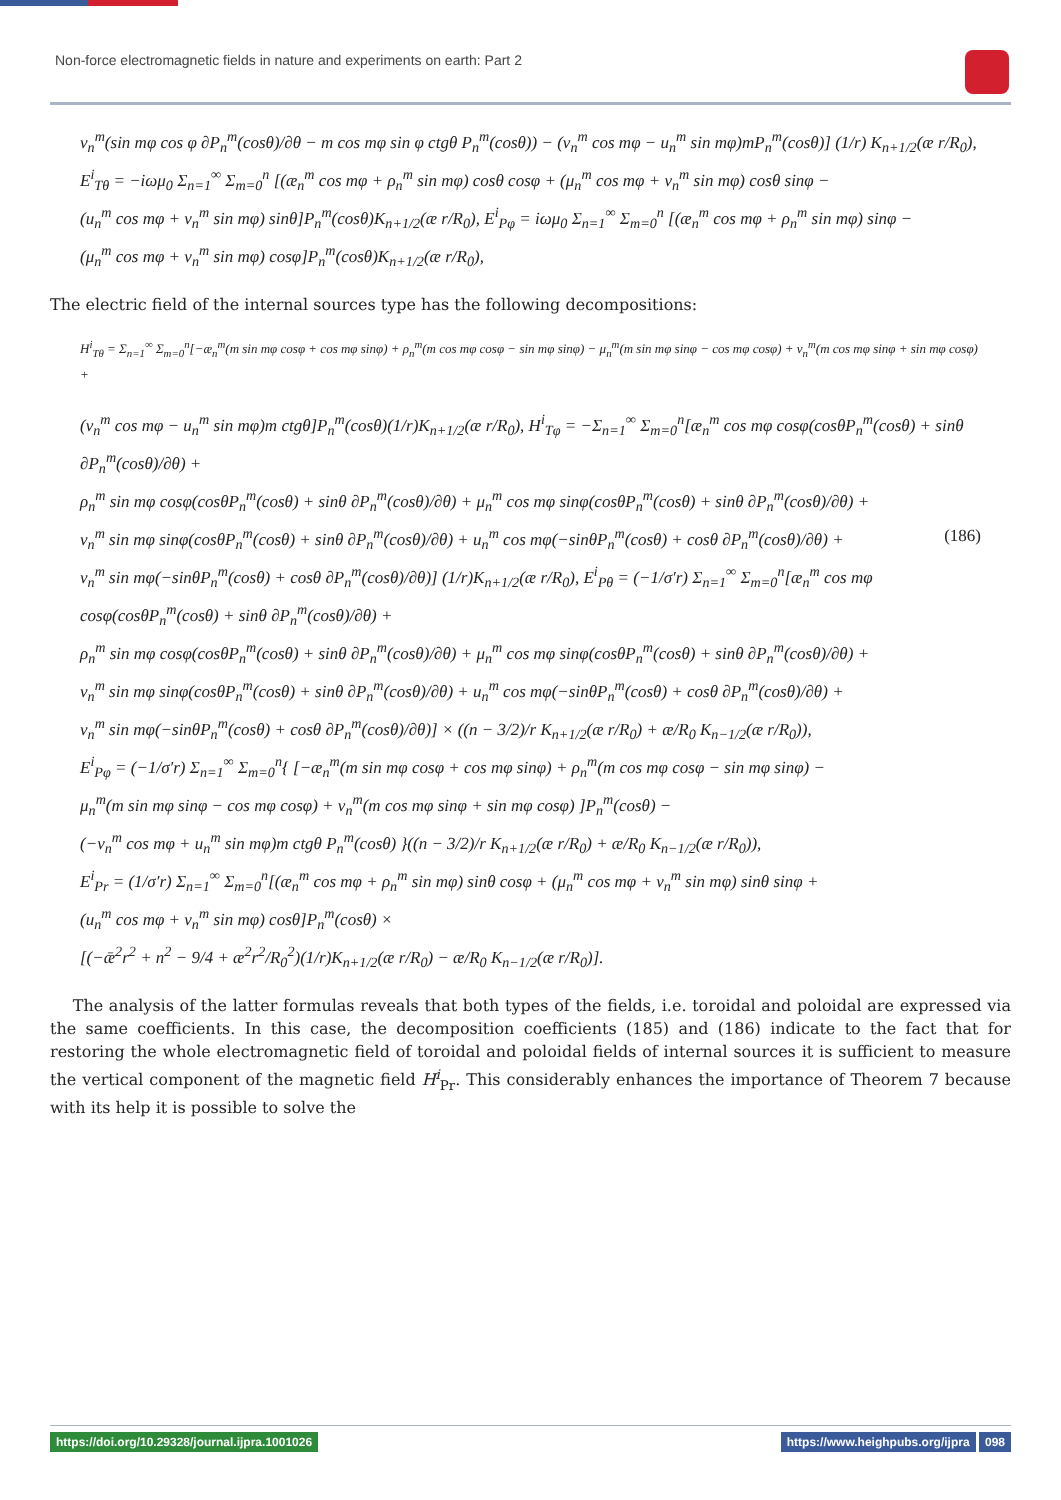Non-force electromagnetic fields in nature and experiments on earth: Part 2
v<sub>n</sub><sup>m</sup>(sin mφ cos φ ∂P<sub>n</sub><sup>m</sup>(cosθ)/∂θ − m cos mφ sin φ ctgθ P<sub>n</sub><sup>m</sup>(cosθ)) − (v<sub>n</sub><sup>m</sup> cos mφ − u<sub>n</sub><sup>m</sup> sin mφ)mP<sub>n</sub><sup>m</sup>(cosθ)] (1/r) K<sub>n+1/2</sub>(æ r/R<sub>0</sub>),
E<sup>i</sup><sub>Tθ</sub> = −iωμ<sub>0</sub> Σ<sub>n=1</sub><sup>∞</sup> Σ<sub>m=0</sub><sup>n</sup> [(æ<sub>n</sub><sup>m</sup> cos mφ + ρ<sub>n</sub><sup>m</sup> sin mφ) cosθ cosφ + (μ<sub>n</sub><sup>m</sup> cos mφ + v<sub>n</sub><sup>m</sup> sin mφ) cosθ sinφ −
(u<sub>n</sub><sup>m</sup> cos mφ + v<sub>n</sub><sup>m</sup> sin mφ) sinθ]P<sub>n</sub><sup>m</sup>(cosθ)K<sub>n+1/2</sub>(æ r/R<sub>0</sub>), E<sup>i</sup><sub>Pφ</sub> = iωμ<sub>0</sub> Σ<sub>n=1</sub><sup>∞</sup> Σ<sub>m=0</sub><sup>n</sup> [(æ<sub>n</sub><sup>m</sup> cos mφ + ρ<sub>n</sub><sup>m</sup> sin mφ) sinφ −
(μ<sub>n</sub><sup>m</sup> cos mφ + v<sub>n</sub><sup>m</sup> sin mφ) cosφ]P<sub>n</sub><sup>m</sup>(cosθ)K<sub>n+1/2</sub>(æ r/R<sub>0</sub>),
The electric field of the internal sources type has the following decompositions:
H<sup>i</sup><sub>Tθ</sub> = Σ<sub>n=1</sub><sup>∞</sup> Σ<sub>m=0</sub><sup>n</sup>[−æ<sub>n</sub><sup>m</sup>(m sin mφ cosφ + cos mφ sinφ) + ρ<sub>n</sub><sup>m</sup>(m cos mφ cosφ − sin mφ sinφ) − μ<sub>n</sub><sup>m</sup>(m sin mφ sinφ − cos mφ cosφ) + v<sub>n</sub><sup>m</sup>(m cos mφ sinφ + sin mφ cosφ) +
(v<sub>n</sub><sup>m</sup> cos mφ − u<sub>n</sub><sup>m</sup> sin mφ)m ctgθ]P<sub>n</sub><sup>m</sup>(cosθ)(1/r)K<sub>n+1/2</sub>(æ r/R<sub>0</sub>), H<sup>i</sup><sub>Tφ</sub> = −Σ<sub>n=1</sub><sup>∞</sup> Σ<sub>m=0</sub><sup>n</sup>[æ<sub>n</sub><sup>m</sup> cos mφ cosφ(cosθP<sub>n</sub><sup>m</sup>(cosθ) + sinθ ∂P<sub>n</sub><sup>m</sup>(cosθ)/∂θ) +
ρ<sub>n</sub><sup>m</sup> sin mφ cosφ(cosθP<sub>n</sub><sup>m</sup>(cosθ) + sinθ ∂P<sub>n</sub><sup>m</sup>(cosθ)/∂θ) + μ<sub>n</sub><sup>m</sup> cos mφ sinφ(cosθP<sub>n</sub><sup>m</sup>(cosθ) + sinθ ∂P<sub>n</sub><sup>m</sup>(cosθ)/∂θ) +
v<sub>n</sub><sup>m</sup> sin mφ sinφ(cosθP<sub>n</sub><sup>m</sup>(cosθ) + sinθ ∂P<sub>n</sub><sup>m</sup>(cosθ)/∂θ) + u<sub>n</sub><sup>m</sup> cos mφ(−sinθP<sub>n</sub><sup>m</sup>(cosθ) + cosθ ∂P<sub>n</sub><sup>m</sup>(cosθ)/∂θ) + (186)
v<sub>n</sub><sup>m</sup> sin mφ(−sinθP<sub>n</sub><sup>m</sup>(cosθ) + cosθ ∂P<sub>n</sub><sup>m</sup>(cosθ)/∂θ)] (1/r)K<sub>n+1/2</sub>(æ r/R<sub>0</sub>), E<sup>i</sup><sub>Pθ</sub> = (−1/σ′r) Σ<sub>n=1</sub><sup>∞</sup> Σ<sub>m=0</sub><sup>n</sup>[æ<sub>n</sub><sup>m</sup> cos mφ cosφ(cosθP<sub>n</sub><sup>m</sup>(cosθ) + sinθ ∂P<sub>n</sub><sup>m</sup>(cosθ)/∂θ) +
ρ<sub>n</sub><sup>m</sup> sin mφ cosφ(cosθP<sub>n</sub><sup>m</sup>(cosθ) + sinθ ∂P<sub>n</sub><sup>m</sup>(cosθ)/∂θ) + μ<sub>n</sub><sup>m</sup> cos mφ sinφ(cosθP<sub>n</sub><sup>m</sup>(cosθ) + sinθ ∂P<sub>n</sub><sup>m</sup>(cosθ)/∂θ) +
v<sub>n</sub><sup>m</sup> sin mφ sinφ(cosθP<sub>n</sub><sup>m</sup>(cosθ) + sinθ ∂P<sub>n</sub><sup>m</sup>(cosθ)/∂θ) + u<sub>n</sub><sup>m</sup> cos mφ(−sinθP<sub>n</sub><sup>m</sup>(cosθ) + cosθ ∂P<sub>n</sub><sup>m</sup>(cosθ)/∂θ) +
v<sub>n</sub><sup>m</sup> sin mφ(−sinθP<sub>n</sub><sup>m</sup>(cosθ) + cosθ ∂P<sub>n</sub><sup>m</sup>(cosθ)/∂θ)] × ((n − 3/2)/r K<sub>n+1/2</sub>(æ r/R<sub>0</sub>) + æ/R<sub>0</sub> K<sub>n−1/2</sub>(æ r/R<sub>0</sub>)),
E<sup>i</sup><sub>Pφ</sub> = (−1/σ′r) Σ<sub>n=1</sub><sup>∞</sup> Σ<sub>m=0</sub><sup>n</sup>{ [−æ<sub>n</sub><sup>m</sup>(m sin mφ cosφ + cos mφ sinφ) + ρ<sub>n</sub><sup>m</sup>(m cos mφ cosφ − sin mφ sinφ) −
μ<sub>n</sub><sup>m</sup>(m sin mφ sinφ − cos mφ cosφ) + v<sub>n</sub><sup>m</sup>(m cos mφ sinφ + sin mφ cosφ) ]P<sub>n</sub><sup>m</sup>(cosθ) −
(−v<sub>n</sub><sup>m</sup> cos mφ + u<sub>n</sub><sup>m</sup> sin mφ)m ctgθ P<sub>n</sub><sup>m</sup>(cosθ) }((n − 3/2)/r K<sub>n+1/2</sub>(æ r/R<sub>0</sub>) + æ/R<sub>0</sub> K<sub>n−1/2</sub>(æ r/R<sub>0</sub>)),
E<sup>i</sup><sub>Pr</sub> = (1/σ′r) Σ<sub>n=1</sub><sup>∞</sup> Σ<sub>m=0</sub><sup>n</sup>[(æ<sub>n</sub><sup>m</sup> cos mφ + ρ<sub>n</sub><sup>m</sup> sin mφ) sinθ cosφ + (μ<sub>n</sub><sup>m</sup> cos mφ + v<sub>n</sub><sup>m</sup> sin mφ) sinθ sinφ +
(u<sub>n</sub><sup>m</sup> cos mφ + v<sub>n</sub><sup>m</sup> sin mφ) cosθ]P<sub>n</sub><sup>m</sup>(cosθ) ×
[(−ǣ<sup>2</sup>r<sup>2</sup> + n<sup>2</sup> − 9/4 + æ<sup>2</sup>r<sup>2</sup>/R<sub>0</sub><sup>2</sup>)(1/r)K<sub>n+1/2</sub>(æ r/R<sub>0</sub>) − æ/R<sub>0</sub> K<sub>n−1/2</sub>(æ r/R<sub>0</sub>)].
The analysis of the latter formulas reveals that both types of the fields, i.e. toroidal and poloidal are expressed via the same coefficients. In this case, the decomposition coefficients (185) and (186) indicate to the fact that for restoring the whole electromagnetic field of toroidal and poloidal fields of internal sources it is sufficient to measure the vertical component of the magnetic field H<sup>i</sup><sub>Pr</sub>. This considerably enhances the importance of Theorem 7 because with its help it is possible to solve the
https://doi.org/10.29328/journal.ijpra.1001026 https://www.heighpubs.org/ijpra 098